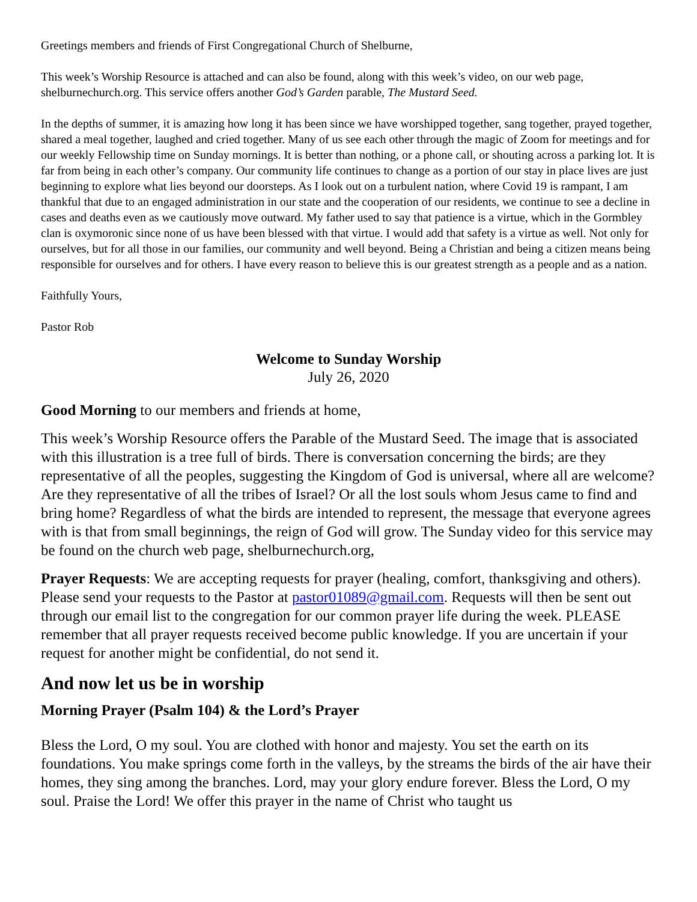Greetings members and friends of First Congregational Church of Shelburne,
This week’s Worship Resource is attached and can also be found, along with this week’s video, on our web page, shelburnechurch.org. This service offers another God’s Garden parable, The Mustard Seed.
In the depths of summer, it is amazing how long it has been since we have worshipped together, sang together, prayed together, shared a meal together, laughed and cried together. Many of us see each other through the magic of Zoom for meetings and for our weekly Fellowship time on Sunday mornings. It is better than nothing, or a phone call, or shouting across a parking lot. It is far from being in each other’s company. Our community life continues to change as a portion of our stay in place lives are just beginning to explore what lies beyond our doorsteps. As I look out on a turbulent nation, where Covid 19 is rampant, I am thankful that due to an engaged administration in our state and the cooperation of our residents, we continue to see a decline in cases and deaths even as we cautiously move outward. My father used to say that patience is a virtue, which in the Gormbley clan is oxymoronic since none of us have been blessed with that virtue. I would add that safety is a virtue as well. Not only for ourselves, but for all those in our families, our community and well beyond. Being a Christian and being a citizen means being responsible for ourselves and for others. I have every reason to believe this is our greatest strength as a people and as a nation.
Faithfully Yours,
Pastor Rob
Welcome to Sunday Worship
July 26, 2020
Good Morning to our members and friends at home,
This week’s Worship Resource offers the Parable of the Mustard Seed. The image that is associated with this illustration is a tree full of birds. There is conversation concerning the birds; are they representative of all the peoples, suggesting the Kingdom of God is universal, where all are welcome? Are they representative of all the tribes of Israel? Or all the lost souls whom Jesus came to find and bring home? Regardless of what the birds are intended to represent, the message that everyone agrees with is that from small beginnings, the reign of God will grow. The Sunday video for this service may be found on the church web page, shelburnechurch.org,
Prayer Requests: We are accepting requests for prayer (healing, comfort, thanksgiving and others). Please send your requests to the Pastor at pastor01089@gmail.com. Requests will then be sent out through our email list to the congregation for our common prayer life during the week. PLEASE remember that all prayer requests received become public knowledge. If you are uncertain if your request for another might be confidential, do not send it.
And now let us be in worship
Morning Prayer (Psalm 104) & the Lord’s Prayer
Bless the Lord, O my soul. You are clothed with honor and majesty. You set the earth on its foundations. You make springs come forth in the valleys, by the streams the birds of the air have their homes, they sing among the branches. Lord, may your glory endure forever. Bless the Lord, O my soul. Praise the Lord! We offer this prayer in the name of Christ who taught us